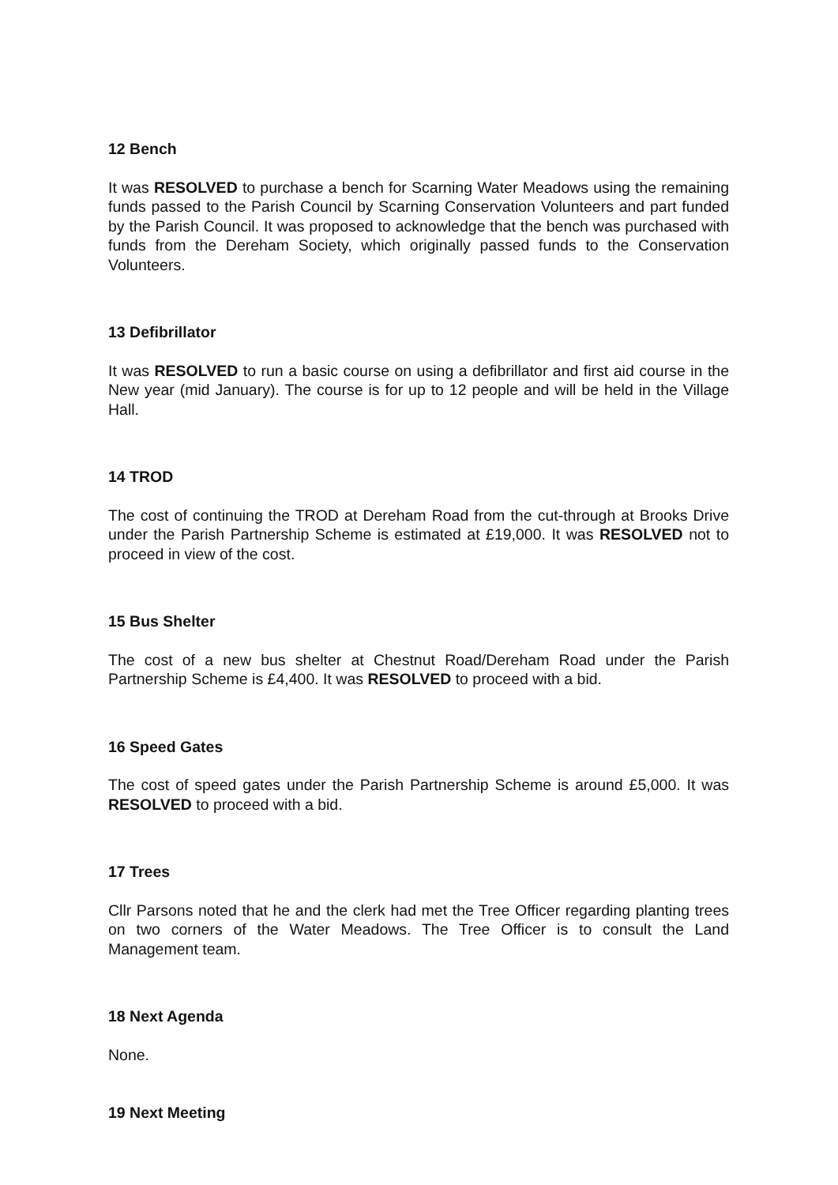12 Bench
It was RESOLVED to purchase a bench for Scarning Water Meadows using the remaining funds passed to the Parish Council by Scarning Conservation Volunteers and part funded by the Parish Council. It was proposed to acknowledge that the bench was purchased with funds from the Dereham Society, which originally passed funds to the Conservation Volunteers.
13 Defibrillator
It was RESOLVED to run a basic course on using a defibrillator and first aid course in the New year (mid January). The course is for up to 12 people and will be held in the Village Hall.
14 TROD
The cost of continuing the TROD at Dereham Road from the cut-through at Brooks Drive under the Parish Partnership Scheme is estimated at £19,000. It was RESOLVED not to proceed in view of the cost.
15 Bus Shelter
The cost of a new bus shelter at Chestnut Road/Dereham Road under the Parish Partnership Scheme is £4,400. It was RESOLVED to proceed with a bid.
16 Speed Gates
The cost of speed gates under the Parish Partnership Scheme is around £5,000. It was RESOLVED to proceed with a bid.
17 Trees
Cllr Parsons noted that he and the clerk had met the Tree Officer regarding planting trees on two corners of the Water Meadows. The Tree Officer is to consult the Land Management team.
18 Next Agenda
None.
19 Next Meeting